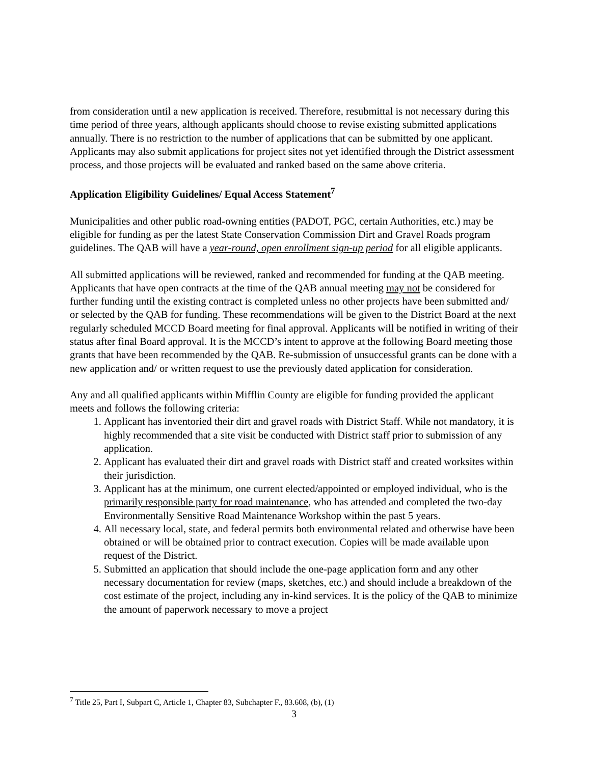from consideration until a new application is received. Therefore, resubmittal is not necessary during this time period of three years, although applicants should choose to revise existing submitted applications annually. There is no restriction to the number of applications that can be submitted by one applicant. Applicants may also submit applications for project sites not yet identified through the District assessment process, and those projects will be evaluated and ranked based on the same above criteria.
Application Eligibility Guidelines/ Equal Access Statement<sup>7</sup>
Municipalities and other public road-owning entities (PADOT, PGC, certain Authorities, etc.) may be eligible for funding as per the latest State Conservation Commission Dirt and Gravel Roads program guidelines. The QAB will have a year-round, open enrollment sign-up period for all eligible applicants.
All submitted applications will be reviewed, ranked and recommended for funding at the QAB meeting. Applicants that have open contracts at the time of the QAB annual meeting may not be considered for further funding until the existing contract is completed unless no other projects have been submitted and/ or selected by the QAB for funding. These recommendations will be given to the District Board at the next regularly scheduled MCCD Board meeting for final approval. Applicants will be notified in writing of their status after final Board approval. It is the MCCD’s intent to approve at the following Board meeting those grants that have been recommended by the QAB. Re-submission of unsuccessful grants can be done with a new application and/ or written request to use the previously dated application for consideration.
Any and all qualified applicants within Mifflin County are eligible for funding provided the applicant meets and follows the following criteria:
1. Applicant has inventoried their dirt and gravel roads with District Staff. While not mandatory, it is highly recommended that a site visit be conducted with District staff prior to submission of any application.
2. Applicant has evaluated their dirt and gravel roads with District staff and created worksites within their jurisdiction.
3. Applicant has at the minimum, one current elected/appointed or employed individual, who is the primarily responsible party for road maintenance, who has attended and completed the two-day Environmentally Sensitive Road Maintenance Workshop within the past 5 years.
4. All necessary local, state, and federal permits both environmental related and otherwise have been obtained or will be obtained prior to contract execution. Copies will be made available upon request of the District.
5. Submitted an application that should include the one-page application form and any other necessary documentation for review (maps, sketches, etc.) and should include a breakdown of the cost estimate of the project, including any in-kind services. It is the policy of the QAB to minimize the amount of paperwork necessary to move a project
<sup>7</sup> Title 25, Part I, Subpart C, Article 1, Chapter 83, Subchapter F., 83.608, (b), (1)
3